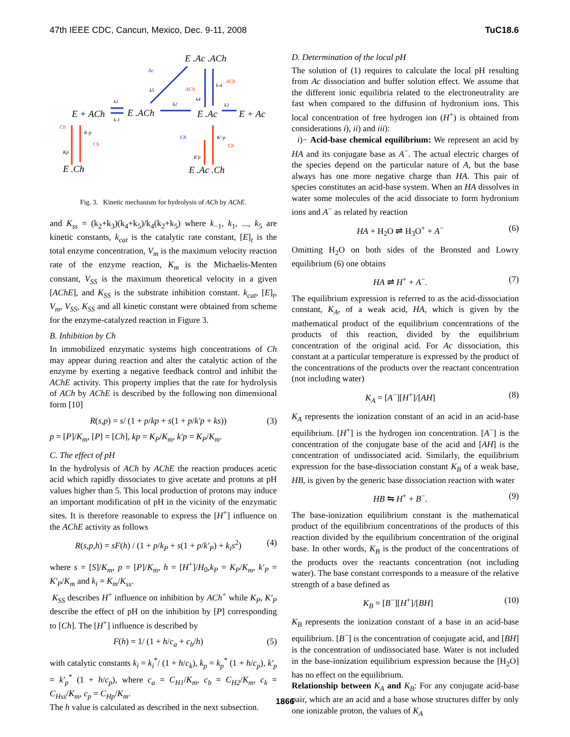47th IEEE CDC, Cancun, Mexico, Dec. 9-11, 2008 TuC18.6
E .Ac .ACh
E + ACh
E .ACh
E .Ac
E + Ac
E .Ch
E .Ac .Ch
Ac
Ch
Ch
Ch
ACh
ACh
Ch
k5
k1
k-1
k2
k4
k-4
k3
K-p
Kp
K'-p
K'p
Fig. 3. Kinetic mechanism for hydrolysis of ACh by AChE.
and K<sub>ss</sub> = (k<sub>2</sub>+k<sub>3</sub>)(k<sub>4</sub>+k<sub>5</sub>)/k<sub>4</sub>(k<sub>2</sub>+k<sub>5</sub>) where k<sub>−1</sub>, k<sub>1</sub>, ..., k<sub>5</sub> are kinetic constants, k<sub>cat</sub> is the catalytic rate constant, [E]<sub>t</sub> is the total enzyme concentration, V<sub>m</sub> is the maximum velocity reaction rate of the enzyme reaction, K<sub>m</sub> is the Michaelis-Menten constant, V<sub>SS</sub> is the maximum theoretical velocity in a given [AChE], and K<sub>SS</sub> is the substrate inhibition constant. k<sub>cat</sub>, [E]<sub>t</sub>, V<sub>m</sub>, V<sub>SS</sub>, K<sub>SS</sub> and all kinetic constant were obtained from scheme for the enzyme-catalyzed reaction in Figure 3.
B. Inhibition by Ch
In immobilized enzymatic systems high concentrations of Ch may appear during reaction and alter the catalytic action of the enzyme by exerting a negative feedback control and inhibit the AChE activity. This property implies that the rate for hydrolysis of ACh by AChE is described by the following non dimensional form [10]
R(s,p) = s/ (1 + p/kp + s(1 + p/k′p + ks)) (3)
p = [P]/K<sub>m</sub>, [P] = [Ch], kp = K<sub>P</sub>/K<sub>m</sub>, k′p = K<sub>P</sub>/K<sub>m</sub>.
C. The effect of pH
In the hydrolysis of ACh by AChE the reaction produces acetic acid which rapidly dissociates to give acetate and protons at pH values higher than 5. This local production of protons may induce an important modification of pH in the vicinity of the enzymatic sites. It is therefore reasonable to express the [H<sup>+</sup>] influence on the AChE activity as follows
R(s,p,h) = sF(h) / (1 + p/k<sub>P</sub> + s(1 + p/k′<sub>P</sub>) + k<sub>i</sub>s<sup>2</sup>) (4)
where s = [S]/K<sub>m</sub>, p = [P]/K<sub>m</sub>, h = [H<sup>+</sup>]/H<sub>0</sub>,k<sub>P</sub> = K<sub>P</sub>/K<sub>m</sub>, k′<sub>P</sub> = K′<sub>P</sub>/K<sub>m</sub> and k<sub>i</sub> = K<sub>m</sub>/K<sub>ss</sub>.
K<sub>SS</sub> describes H<sup>+</sup> influence on inhibition by ACh<sup>+</sup> while K<sub>P</sub>, K′<sub>P</sub> describe the effect of pH on the inhibition by [P] corresponding to [Ch]. The [H<sup>+</sup>] influence is described by
F(h) = 1/ (1 + h/c<sub>a</sub> + c<sub>b</sub>/h) (5)
with catalytic constants k<sub>i</sub> = k<sub>i</sub><sup>*</sup>/ (1 + h/c<sub>k</sub>), k<sub>p</sub> = k<sub>p</sub><sup>*</sup> (1 + h/c<sub>p</sub>), k′<sub>p</sub> = k′<sub>p</sub><sup>*</sup> (1 + h/c<sub>p</sub>), where c<sub>a</sub> = C<sub>H1</sub>/K<sub>m</sub>, c<sub>b</sub> = C<sub>H2</sub>/K<sub>m</sub>, c<sub>k</sub> = C<sub>Hss</sub>/K<sub>m</sub>, c<sub>p</sub> = C<sub>Hp</sub>/K<sub>m</sub>.
The h value is calculated as described in the next subsection.
D. Determination of the local pH
The solution of (1) requires to calculate the local pH resulting from Ac dissociation and buffer solution effect. We assume that the different ionic equilibria related to the electroneutrality are fast when compared to the diffusion of hydronium ions. This local concentration of free hydrogen ion (H<sup>+</sup>) is obtained from considerations i), ii) and iii):
i)− Acid-base chemical equilibrium: We represent an acid by HA and its conjugate base as A<sup>−</sup>. The actual electric charges of the species depend on the particular nature of A, but the base always has one more negative charge than HA. This pair of species constitutes an acid-base system. When an HA dissolves in water some molecules of the acid dissociate to form hydronium ions and A<sup>−</sup> as related by reaction
HA + H<sub>2</sub>O ⇌ H<sub>3</sub>O<sup>+</sup> + A<sup>−</sup> (6)
Omitting H<sub>2</sub>O on both sides of the Bronsted and Lowry equilibrium (6) one obtains
HA ⇌ H<sup>+</sup> + A<sup>−</sup>. (7)
The equilibrium expression is referred to as the acid-dissociation constant, K<sub>A</sub>, of a weak acid, HA, which is given by the mathematical product of the equilibrium concentrations of the products of this reaction, divided by the equilibrium concentration of the original acid. For Ac dissociation, this constant at a particular temperature is expressed by the product of the concentrations of the products over the reactant concentration (not including water)
K<sub>A</sub> = [A<sup>−</sup>][H<sup>+</sup>]/[AH] (8)
K<sub>A</sub> represents the ionization constant of an acid in an acid-base equilibrium. [H<sup>+</sup>] is the hydrogen ion concentration. [A<sup>−</sup>] is the concentration of the conjugate base of the acid and [AH] is the concentration of undissociated acid. Similarly, the equilibrium expression for the base-dissociation constant K<sub>B</sub> of a weak base, HB, is given by the generic base dissociation reaction with water
HB ⇋ H<sup>+</sup> + B<sup>−</sup>. (9)
The base-ionization equilibrium constant is the mathematical product of the equilibrium concentrations of the products of this reaction divided by the equilibrium concentration of the original base. In other words, K<sub>B</sub> is the product of the concentrations of the products over the reactants concentration (not including water). The base constant corresponds to a measure of the relative strength of a base defined as
K<sub>B</sub> = [B<sup>−</sup>][H<sup>+</sup>]/[BH] (10)
K<sub>B</sub> represents the ionization constant of a base in an acid-base equilibrium. [B<sup>−</sup>] is the concentration of conjugate acid, and [BH] is the concentration of undissociated base. Water is not included in the base-ionization equilibrium expression because the [H<sub>2</sub>O] has no effect on the equilibrium.
Relationship between K<sub>A</sub> and K<sub>B</sub>: For any conjugate acid-base pair, which are an acid and a base whose structures differ by only one ionizable proton, the values of K<sub>A</sub>
1866